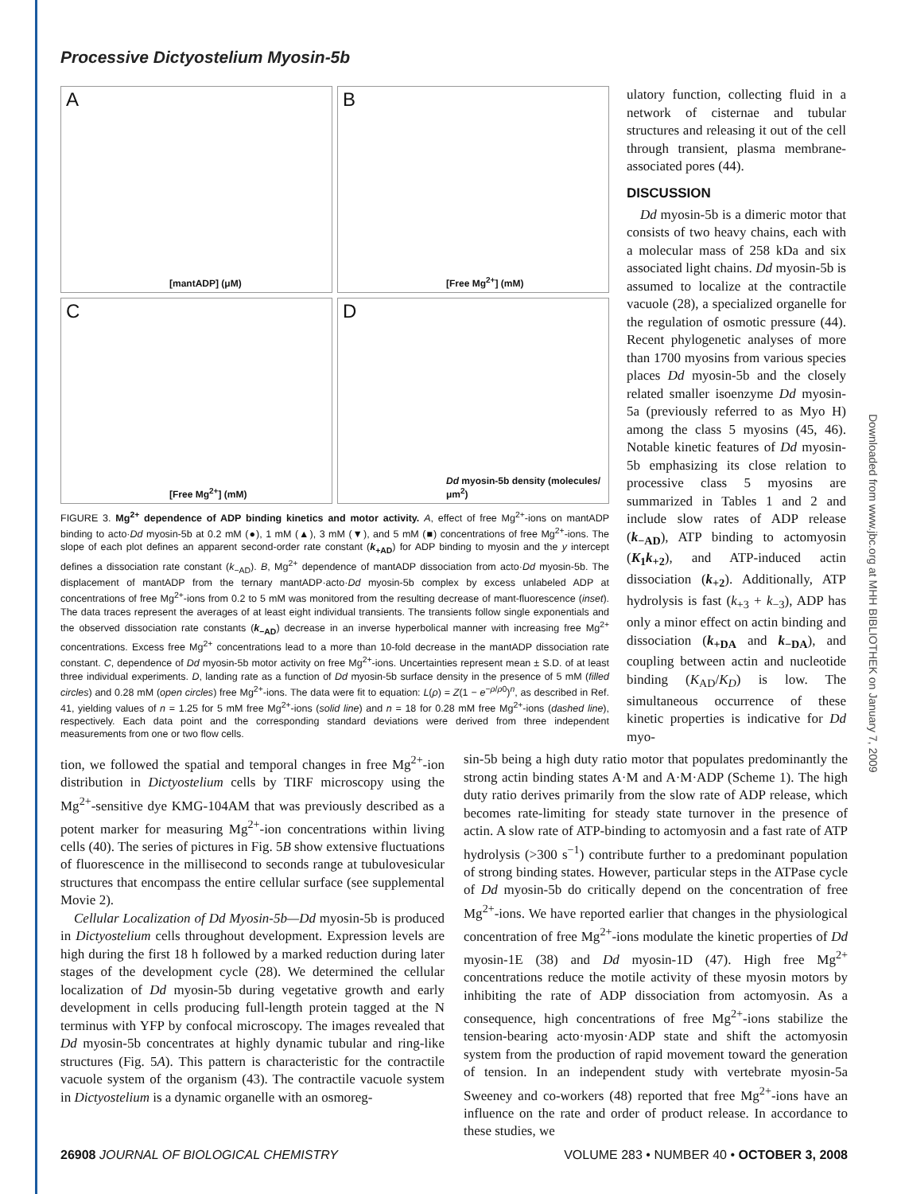Processive Dictyostelium Myosin-5b
A
[mantADP] (μM)
B
[Free Mg<sup>2+</sup>] (mM)
C
[Free Mg<sup>2+</sup>] (mM)
D
Dd myosin-5b density (molecules/μm<sup>2</sup>)
FIGURE 3. Mg<sup>2+</sup> dependence of ADP binding kinetics and motor activity. A, effect of free Mg<sup>2+</sup>-ions on mantADP binding to acto·Dd myosin-5b at 0.2 mM (●), 1 mM (▲), 3 mM (▼), and 5 mM (■) concentrations of free Mg<sup>2+</sup>-ions. The slope of each plot defines an apparent second-order rate constant (k<sub>+AD</sub>) for ADP binding to myosin and the y intercept defines a dissociation rate constant (k<sub>−AD</sub>). B, Mg<sup>2+</sup> dependence of mantADP dissociation from acto·Dd myosin-5b. The displacement of mantADP from the ternary mantADP·acto·Dd myosin-5b complex by excess unlabeled ADP at concentrations of free Mg<sup>2+</sup>-ions from 0.2 to 5 mM was monitored from the resulting decrease of mant-fluorescence (inset). The data traces represent the averages of at least eight individual transients. The transients follow single exponentials and the observed dissociation rate constants (k<sub>−AD</sub>) decrease in an inverse hyperbolical manner with increasing free Mg<sup>2+</sup> concentrations. Excess free Mg<sup>2+</sup> concentrations lead to a more than 10-fold decrease in the mantADP dissociation rate constant. C, dependence of Dd myosin-5b motor activity on free Mg<sup>2+</sup>-ions. Uncertainties represent mean ± S.D. of at least three individual experiments. D, landing rate as a function of Dd myosin-5b surface density in the presence of 5 mM (filled circles) and 0.28 mM (open circles) free Mg<sup>2+</sup>-ions. The data were fit to equation: L(ρ) = Z(1 − e<sup>−ρ/ρ0</sup>)<sup>n</sup>, as described in Ref. 41, yielding values of n = 1.25 for 5 mM free Mg<sup>2+</sup>-ions (solid line) and n = 18 for 0.28 mM free Mg<sup>2+</sup>-ions (dashed line), respectively. Each data point and the corresponding standard deviations were derived from three independent measurements from one or two flow cells.
ulatory function, collecting fluid in a network of cisternae and tubular structures and releasing it out of the cell through transient, plasma membrane-associated pores (44).
DISCUSSION
 Dd myosin-5b is a dimeric motor that consists of two heavy chains, each with a molecular mass of 258 kDa and six associated light chains. Dd myosin-5b is assumed to localize at the contractile vacuole (28), a specialized organelle for the regulation of osmotic pressure (44). Recent phylogenetic analyses of more than 1700 myosins from various species places Dd myosin-5b and the closely related smaller isoenzyme Dd myosin-5a (previously referred to as Myo H) among the class 5 myosins (45, 46). Notable kinetic features of Dd myosin-5b emphasizing its close relation to processive class 5 myosins are summarized in Tables 1 and 2 and include slow rates of ADP release (k<sub>−AD</sub>), ATP binding to actomyosin (K<sub>1</sub>k<sub>+2</sub>), and ATP-induced actin dissociation (k<sub>+2</sub>). Additionally, ATP hydrolysis is fast (k<sub>+3</sub> + k<sub>−3</sub>), ADP has only a minor effect on actin binding and dissociation (k<sub>+DA</sub> and k<sub>−DA</sub>), and coupling between actin and nucleotide binding (K<sub>AD</sub>/K<sub>D</sub>) is low. The simultaneous occurrence of these kinetic properties is indicative for Dd myo-
tion, we followed the spatial and temporal changes in free Mg<sup>2+</sup>-ion distribution in Dictyostelium cells by TIRF microscopy using the Mg<sup>2+</sup>-sensitive dye KMG-104AM that was previously described as a potent marker for measuring Mg<sup>2+</sup>-ion concentrations within living cells (40). The series of pictures in Fig. 5B show extensive fluctuations of fluorescence in the millisecond to seconds range at tubulovesicular structures that encompass the entire cellular surface (see supplemental Movie 2).
 Cellular Localization of Dd Myosin-5b—Dd myosin-5b is produced in Dictyostelium cells throughout development. Expression levels are high during the first 18 h followed by a marked reduction during later stages of the development cycle (28). We determined the cellular localization of Dd myosin-5b during vegetative growth and early development in cells producing full-length protein tagged at the N terminus with YFP by confocal microscopy. The images revealed that Dd myosin-5b concentrates at highly dynamic tubular and ring-like structures (Fig. 5A). This pattern is characteristic for the contractile vacuole system of the organism (43). The contractile vacuole system in Dictyostelium is a dynamic organelle with an osmoreg-
sin-5b being a high duty ratio motor that populates predominantly the strong actin binding states A·M and A·M·ADP (Scheme 1). The high duty ratio derives primarily from the slow rate of ADP release, which becomes rate-limiting for steady state turnover in the presence of actin. A slow rate of ATP-binding to actomyosin and a fast rate of ATP hydrolysis (>300 s<sup>−1</sup>) contribute further to a predominant population of strong binding states. However, particular steps in the ATPase cycle of Dd myosin-5b do critically depend on the concentration of free Mg<sup>2+</sup>-ions. We have reported earlier that changes in the physiological concentration of free Mg<sup>2+</sup>-ions modulate the kinetic properties of Dd myosin-1E (38) and Dd myosin-1D (47). High free Mg<sup>2+</sup> concentrations reduce the motile activity of these myosin motors by inhibiting the rate of ADP dissociation from actomyosin. As a consequence, high concentrations of free Mg<sup>2+</sup>-ions stabilize the tension-bearing acto·myosin·ADP state and shift the actomyosin system from the production of rapid movement toward the generation of tension. In an independent study with vertebrate myosin-5a Sweeney and co-workers (48) reported that free Mg<sup>2+</sup>-ions have an influence on the rate and order of product release. In accordance to these studies, we
26908 JOURNAL OF BIOLOGICAL CHEMISTRY VOLUME 283 • NUMBER 40 • OCTOBER 3, 2008
Downloaded from www.jbc.org at MHH BIBLIOTHEK on January 7, 2009